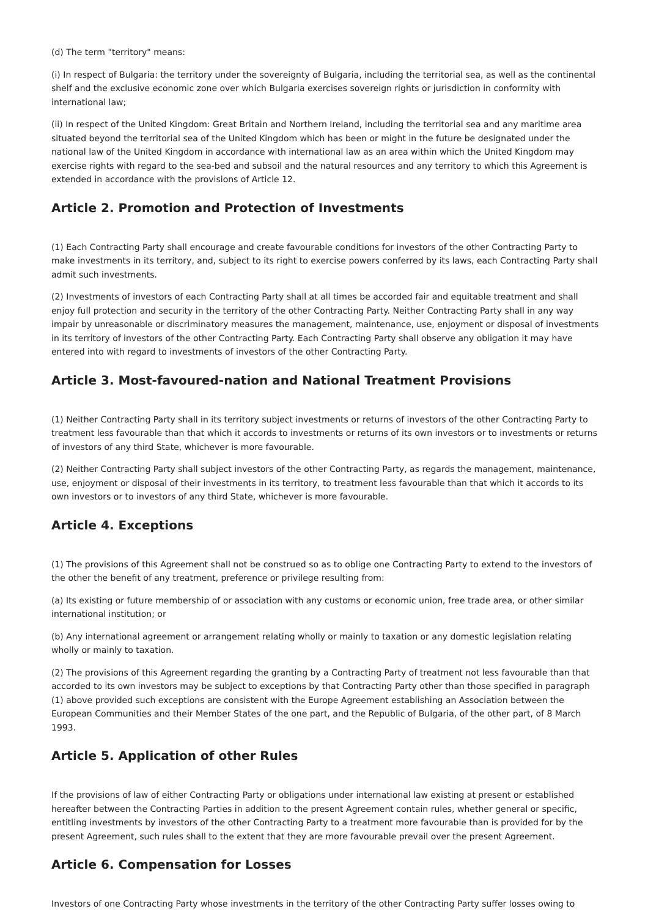(d) The term "territory" means:
(i) In respect of Bulgaria: the territory under the sovereignty of Bulgaria, including the territorial sea, as well as the continental shelf and the exclusive economic zone over which Bulgaria exercises sovereign rights or jurisdiction in conformity with international law;
(ii) In respect of the United Kingdom: Great Britain and Northern Ireland, including the territorial sea and any maritime area situated beyond the territorial sea of the United Kingdom which has been or might in the future be designated under the national law of the United Kingdom in accordance with international law as an area within which the United Kingdom may exercise rights with regard to the sea-bed and subsoil and the natural resources and any territory to which this Agreement is extended in accordance with the provisions of Article 12.
Article 2. Promotion and Protection of Investments
(1) Each Contracting Party shall encourage and create favourable conditions for investors of the other Contracting Party to make investments in its territory, and, subject to its right to exercise powers conferred by its laws, each Contracting Party shall admit such investments.
(2) Investments of investors of each Contracting Party shall at all times be accorded fair and equitable treatment and shall enjoy full protection and security in the territory of the other Contracting Party. Neither Contracting Party shall in any way impair by unreasonable or discriminatory measures the management, maintenance, use, enjoyment or disposal of investments in its territory of investors of the other Contracting Party. Each Contracting Party shall observe any obligation it may have entered into with regard to investments of investors of the other Contracting Party.
Article 3. Most-favoured-nation and National Treatment Provisions
(1) Neither Contracting Party shall in its territory subject investments or returns of investors of the other Contracting Party to treatment less favourable than that which it accords to investments or returns of its own investors or to investments or returns of investors of any third State, whichever is more favourable.
(2) Neither Contracting Party shall subject investors of the other Contracting Party, as regards the management, maintenance, use, enjoyment or disposal of their investments in its territory, to treatment less favourable than that which it accords to its own investors or to investors of any third State, whichever is more favourable.
Article 4. Exceptions
(1) The provisions of this Agreement shall not be construed so as to oblige one Contracting Party to extend to the investors of the other the benefit of any treatment, preference or privilege resulting from:
(a) Its existing or future membership of or association with any customs or economic union, free trade area, or other similar international institution; or
(b) Any international agreement or arrangement relating wholly or mainly to taxation or any domestic legislation relating wholly or mainly to taxation.
(2) The provisions of this Agreement regarding the granting by a Contracting Party of treatment not less favourable than that accorded to its own investors may be subject to exceptions by that Contracting Party other than those specified in paragraph (1) above provided such exceptions are consistent with the Europe Agreement establishing an Association between the European Communities and their Member States of the one part, and the Republic of Bulgaria, of the other part, of 8 March 1993.
Article 5. Application of other Rules
If the provisions of law of either Contracting Party or obligations under international law existing at present or established hereafter between the Contracting Parties in addition to the present Agreement contain rules, whether general or specific, entitling investments by investors of the other Contracting Party to a treatment more favourable than is provided for by the present Agreement, such rules shall to the extent that they are more favourable prevail over the present Agreement.
Article 6. Compensation for Losses
Investors of one Contracting Party whose investments in the territory of the other Contracting Party suffer losses owing to